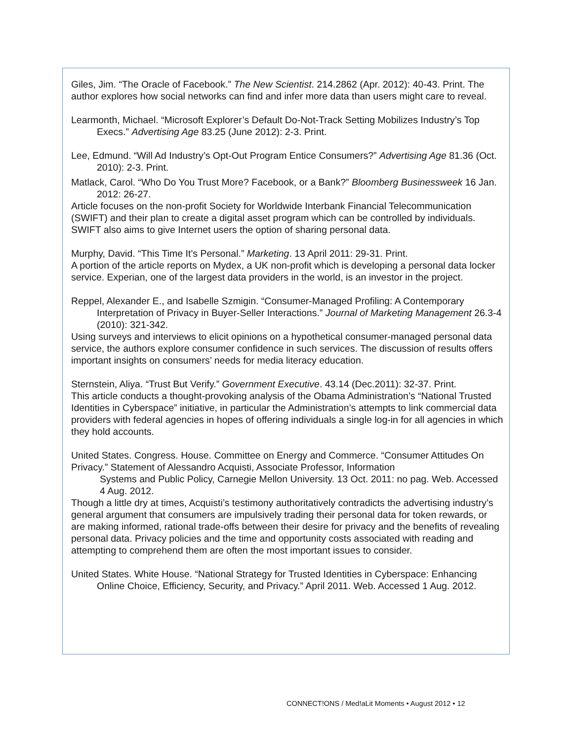Giles, Jim. “The Oracle of Facebook.” The New Scientist. 214.2862 (Apr. 2012): 40-43. Print. The author explores how social networks can find and infer more data than users might care to reveal.
Learmonth, Michael. “Microsoft Explorer’s Default Do-Not-Track Setting Mobilizes Industry’s Top Execs.” Advertising Age 83.25 (June 2012): 2-3. Print.
Lee, Edmund. “Will Ad Industry’s Opt-Out Program Entice Consumers?” Advertising Age 81.36 (Oct. 2010): 2-3. Print.
Matlack, Carol. “Who Do You Trust More? Facebook, or a Bank?” Bloomberg Businessweek 16 Jan. 2012: 26-27.
Article focuses on the non-profit Society for Worldwide Interbank Financial Telecommunication (SWIFT) and their plan to create a digital asset program which can be controlled by individuals. SWIFT also aims to give Internet users the option of sharing personal data.
Murphy, David. “This Time It’s Personal.” Marketing. 13 April 2011: 29-31. Print.
A portion of the article reports on Mydex, a UK non-profit which is developing a personal data locker service. Experian, one of the largest data providers in the world, is an investor in the project.
Reppel, Alexander E., and Isabelle Szmigin. “Consumer-Managed Profiling: A Contemporary Interpretation of Privacy in Buyer-Seller Interactions.” Journal of Marketing Management 26.3-4 (2010): 321-342.
Using surveys and interviews to elicit opinions on a hypothetical consumer-managed personal data service, the authors explore consumer confidence in such services. The discussion of results offers important insights on consumers’ needs for media literacy education.
Sternstein, Aliya. “Trust But Verify.” Government Executive. 43.14 (Dec.2011): 32-37. Print.
This article conducts a thought-provoking analysis of the Obama Administration’s “National Trusted Identities in Cyberspace” initiative, in particular the Administration’s attempts to link commercial data providers with federal agencies in hopes of offering individuals a single log-in for all agencies in which they hold accounts.
United States. Congress. House. Committee on Energy and Commerce. “Consumer Attitudes On Privacy.” Statement of Alessandro Acquisti, Associate Professor, Information
Systems and Public Policy, Carnegie Mellon University. 13 Oct. 2011: no pag. Web. Accessed 4 Aug. 2012.
Though a little dry at times, Acquisti’s testimony authoritatively contradicts the advertising industry’s general argument that consumers are impulsively trading their personal data for token rewards, or are making informed, rational trade-offs between their desire for privacy and the benefits of revealing personal data. Privacy policies and the time and opportunity costs associated with reading and attempting to comprehend them are often the most important issues to consider.
United States. White House. “National Strategy for Trusted Identities in Cyberspace: Enhancing Online Choice, Efficiency, Security, and Privacy.” April 2011. Web. Accessed 1 Aug. 2012.
CONNECT!ONS / Med!aLit Moments • August 2012 • 12